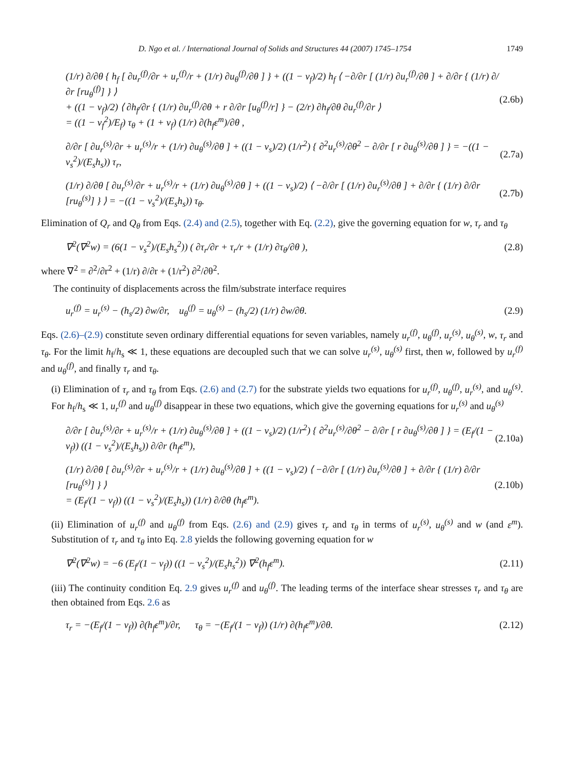D. Ngo et al. / International Journal of Solids and Structures 44 (2007) 1745–1754 1749
(1/r) ∂/∂θ { h<sub>f</sub> [ ∂u<sub>r</sub><sup>(f)</sup>/∂r + u<sub>r</sub><sup>(f)</sup>/r + (1/r) ∂u<sub>θ</sub><sup>(f)</sup>/∂θ ] } + ((1 − ν<sub>f</sub>)/2) h<sub>f</sub> ⟨ −∂/∂r [ (1/r) ∂u<sub>r</sub><sup>(f)</sup>/∂θ ] + ∂/∂r { (1/r) ∂/∂r [ru<sub>θ</sub><sup>(f)</sup>] } ⟩
+ ((1 − ν<sub>f</sub>)/2) ⟨ ∂h<sub>f</sub>/∂r { (1/r) ∂u<sub>r</sub><sup>(f)</sup>/∂θ + r ∂/∂r [u<sub>θ</sub><sup>(f)</sup>/r] } − (2/r) ∂h<sub>f</sub>/∂θ ∂u<sub>r</sub><sup>(f)</sup>/∂r ⟩
= ((1 − ν<sub>f</sub><sup>2</sup>)/E<sub>f</sub>) τ<sub>θ</sub> + (1 + ν<sub>f</sub>) (1/r) ∂(h<sub>f</sub>ε<sup>m</sup>)/∂θ , (2.6b)
∂/∂r [ ∂u<sub>r</sub><sup>(s)</sup>/∂r + u<sub>r</sub><sup>(s)</sup>/r + (1/r) ∂u<sub>θ</sub><sup>(s)</sup>/∂θ ] + ((1 − ν<sub>s</sub>)/2) (1/r<sup>2</sup>) { ∂<sup>2</sup>u<sub>r</sub><sup>(s)</sup>/∂θ<sup>2</sup> − ∂/∂r [ r ∂u<sub>θ</sub><sup>(s)</sup>/∂θ ] } = −((1 − ν<sub>s</sub><sup>2</sup>)/(E<sub>s</sub>h<sub>s</sub>)) τ<sub>r</sub>, (2.7a)
(1/r) ∂/∂θ [ ∂u<sub>r</sub><sup>(s)</sup>/∂r + u<sub>r</sub><sup>(s)</sup>/r + (1/r) ∂u<sub>θ</sub><sup>(s)</sup>/∂θ ] + ((1 − ν<sub>s</sub>)/2) ⟨ −∂/∂r [ (1/r) ∂u<sub>r</sub><sup>(s)</sup>/∂θ ] + ∂/∂r { (1/r) ∂/∂r [ru<sub>θ</sub><sup>(s)</sup>] } ⟩ = −((1 − ν<sub>s</sub><sup>2</sup>)/(E<sub>s</sub>h<sub>s</sub>)) τ<sub>θ</sub>. (2.7b)
Elimination of Q<sub>r</sub> and Q<sub>θ</sub> from Eqs. (2.4) and (2.5), together with Eq. (2.2), give the governing equation for w, τ<sub>r</sub> and τ<sub>θ</sub>
∇<sup>2</sup>(∇<sup>2</sup>w) = (6(1 − ν<sub>s</sub><sup>2</sup>)/(E<sub>s</sub>h<sub>s</sub><sup>2</sup>)) ( ∂τ<sub>r</sub>/∂r + τ<sub>r</sub>/r + (1/r) ∂τ<sub>θ</sub>/∂θ ), (2.8)
where ∇<sup>2</sup> = ∂<sup>2</sup>/∂r<sup>2</sup> + (1/r) ∂/∂r + (1/r<sup>2</sup>) ∂<sup>2</sup>/∂θ<sup>2</sup>.
The continuity of displacements across the film/substrate interface requires
u<sub>r</sub><sup>(f)</sup> = u<sub>r</sub><sup>(s)</sup> − (h<sub>s</sub>/2) ∂w/∂r, u<sub>θ</sub><sup>(f)</sup> = u<sub>θ</sub><sup>(s)</sup> − (h<sub>s</sub>/2) (1/r) ∂w/∂θ. (2.9)
Eqs. (2.6)–(2.9) constitute seven ordinary differential equations for seven variables, namely u<sub>r</sub><sup>(f)</sup>, u<sub>θ</sub><sup>(f)</sup>, u<sub>r</sub><sup>(s)</sup>, u<sub>θ</sub><sup>(s)</sup>, w, τ<sub>r</sub> and τ<sub>θ</sub>. For the limit h<sub>f</sub>/h<sub>s</sub> ≪ 1, these equations are decoupled such that we can solve u<sub>r</sub><sup>(s)</sup>, u<sub>θ</sub><sup>(s)</sup> first, then w, followed by u<sub>r</sub><sup>(f)</sup> and u<sub>θ</sub><sup>(f)</sup>, and finally τ<sub>r</sub> and τ<sub>θ</sub>.
(i) Elimination of τ<sub>r</sub> and τ<sub>θ</sub> from Eqs. (2.6) and (2.7) for the substrate yields two equations for u<sub>r</sub><sup>(f)</sup>, u<sub>θ</sub><sup>(f)</sup>, u<sub>r</sub><sup>(s)</sup>, and u<sub>θ</sub><sup>(s)</sup>. For h<sub>f</sub>/h<sub>s</sub> ≪ 1, u<sub>r</sub><sup>(f)</sup> and u<sub>θ</sub><sup>(f)</sup> disappear in these two equations, which give the governing equations for u<sub>r</sub><sup>(s)</sup> and u<sub>θ</sub><sup>(s)</sup>
∂/∂r [ ∂u<sub>r</sub><sup>(s)</sup>/∂r + u<sub>r</sub><sup>(s)</sup>/r + (1/r) ∂u<sub>θ</sub><sup>(s)</sup>/∂θ ] + ((1 − ν<sub>s</sub>)/2) (1/r<sup>2</sup>) { ∂<sup>2</sup>u<sub>r</sub><sup>(s)</sup>/∂θ<sup>2</sup> − ∂/∂r [ r ∂u<sub>θ</sub><sup>(s)</sup>/∂θ ] } = (E<sub>f</sub>/(1 − ν<sub>f</sub>)) ((1 − ν<sub>s</sub><sup>2</sup>)/(E<sub>s</sub>h<sub>s</sub>)) ∂/∂r (h<sub>f</sub>ε<sup>m</sup>), (2.10a)
(1/r) ∂/∂θ [ ∂u<sub>r</sub><sup>(s)</sup>/∂r + u<sub>r</sub><sup>(s)</sup>/r + (1/r) ∂u<sub>θ</sub><sup>(s)</sup>/∂θ ] + ((1 − ν<sub>s</sub>)/2) ⟨ −∂/∂r [ (1/r) ∂u<sub>r</sub><sup>(s)</sup>/∂θ ] + ∂/∂r { (1/r) ∂/∂r [ru<sub>θ</sub><sup>(s)</sup>] } ⟩
= (E<sub>f</sub>/(1 − ν<sub>f</sub>)) ((1 − ν<sub>s</sub><sup>2</sup>)/(E<sub>s</sub>h<sub>s</sub>)) (1/r) ∂/∂θ (h<sub>f</sub>ε<sup>m</sup>). (2.10b)
(ii) Elimination of u<sub>r</sub><sup>(f)</sup> and u<sub>θ</sub><sup>(f)</sup> from Eqs. (2.6) and (2.9) gives τ<sub>r</sub> and τ<sub>θ</sub> in terms of u<sub>r</sub><sup>(s)</sup>, u<sub>θ</sub><sup>(s)</sup> and w (and ε<sup>m</sup>). Substitution of τ<sub>r</sub> and τ<sub>θ</sub> into Eq. 2.8 yields the following governing equation for w
∇<sup>2</sup>(∇<sup>2</sup>w) = −6 (E<sub>f</sub>/(1 − ν<sub>f</sub>)) ((1 − ν<sub>s</sub><sup>2</sup>)/(E<sub>s</sub>h<sub>s</sub><sup>2</sup>)) ∇<sup>2</sup>(h<sub>f</sub>ε<sup>m</sup>). (2.11)
(iii) The continuity condition Eq. 2.9 gives u<sub>r</sub><sup>(f)</sup> and u<sub>θ</sub><sup>(f)</sup>. The leading terms of the interface shear stresses τ<sub>r</sub> and τ<sub>θ</sub> are then obtained from Eqs. 2.6 as
τ<sub>r</sub> = −(E<sub>f</sub>/(1 − ν<sub>f</sub>)) ∂(h<sub>f</sub>ε<sup>m</sup>)/∂r, τ<sub>θ</sub> = −(E<sub>f</sub>/(1 − ν<sub>f</sub>)) (1/r) ∂(h<sub>f</sub>ε<sup>m</sup>)/∂θ. (2.12)